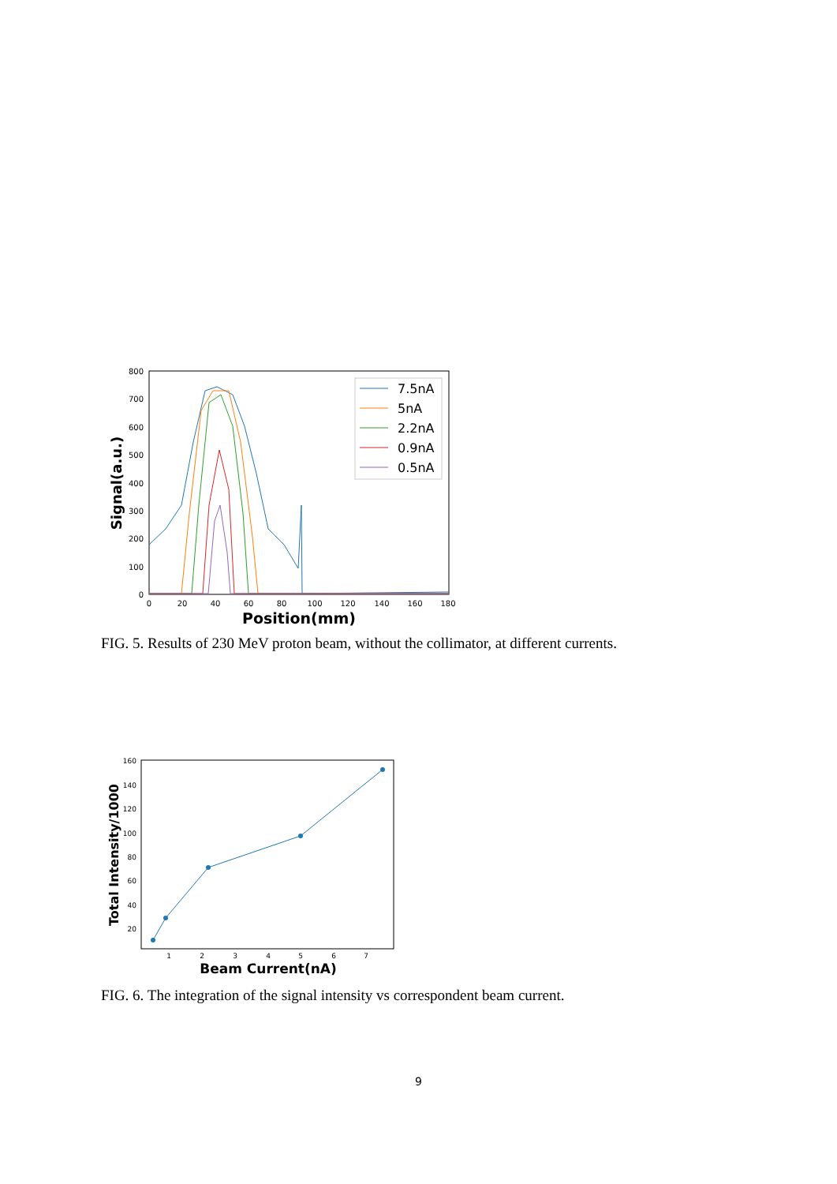800
700
600
500
400
300
200
100
0
0
20
40
60
80
100
120
140
160
180
Position(mm)
Signal(a.u.)
7.5nA
5nA
2.2nA
0.9nA
0.5nA
FIG. 5. Results of 230 MeV proton beam, without the collimator, at different currents.
160
140
120
100
80
60
40
20
1
2
3
4
5
6
7
Beam Current(nA)
Total Intensity/1000
FIG. 6. The integration of the signal intensity vs correspondent beam current.
9